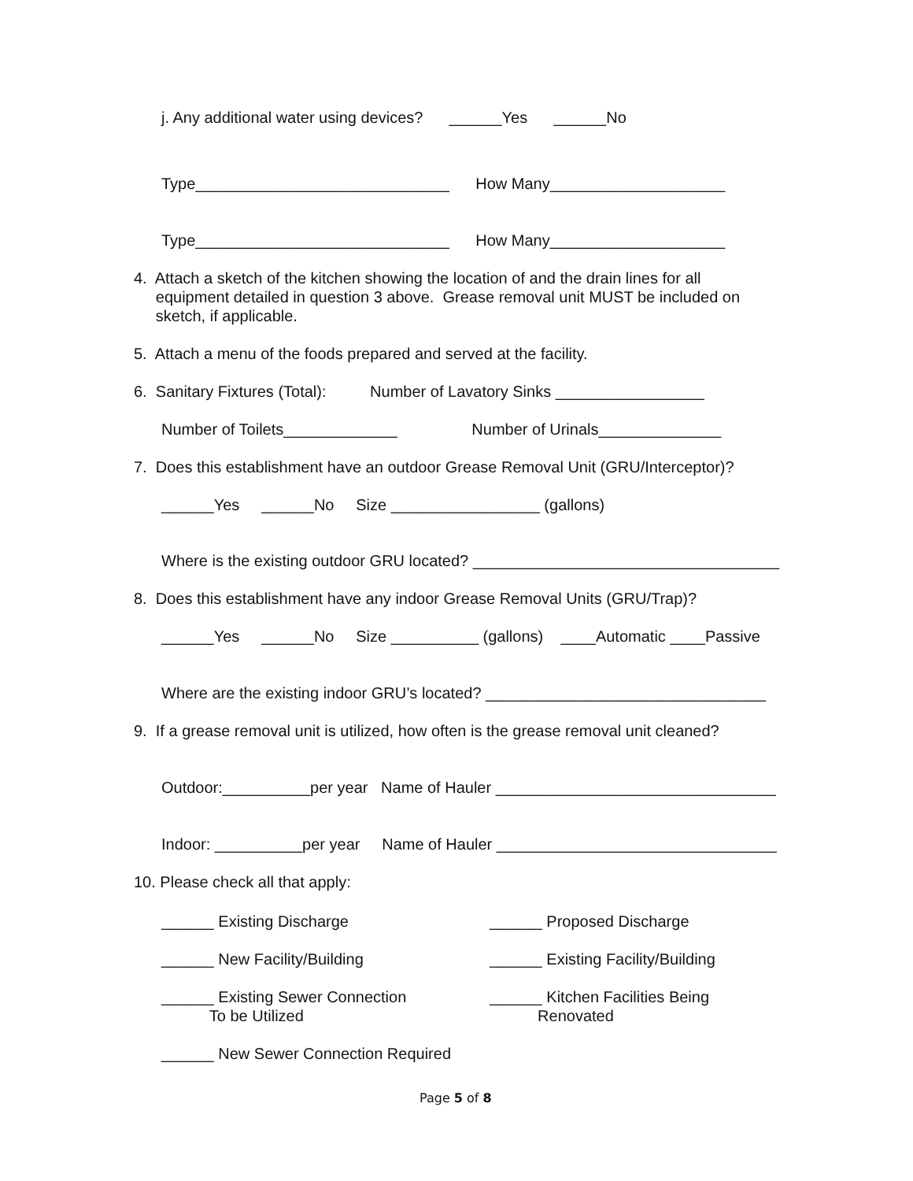j. Any additional water using devices? ______Yes ______No
Type_____________________________ How Many____________________
Type_____________________________ How Many____________________
4. Attach a sketch of the kitchen showing the location of and the drain lines for all equipment detailed in question 3 above. Grease removal unit MUST be included on sketch, if applicable.
5. Attach a menu of the foods prepared and served at the facility.
6. Sanitary Fixtures (Total): Number of Lavatory Sinks _________________
Number of Toilets_____________ Number of Urinals______________
7. Does this establishment have an outdoor Grease Removal Unit (GRU/Interceptor)?
______Yes ______No Size _________________ (gallons)
Where is the existing outdoor GRU located? ___________________________________
8. Does this establishment have any indoor Grease Removal Units (GRU/Trap)?
______Yes ______No Size __________ (gallons) ____Automatic ____Passive
Where are the existing indoor GRU’s located? ________________________________
9. If a grease removal unit is utilized, how often is the grease removal unit cleaned?
Outdoor:__________per year Name of Hauler ________________________________
Indoor: __________per year Name of Hauler ________________________________
10. Please check all that apply:
______ Existing Discharge
______ Proposed Discharge
______ New Facility/Building
______ Existing Facility/Building
______ Existing Sewer Connection To be Utilized
______ Kitchen Facilities Being Renovated
______ New Sewer Connection Required
Page 5 of 8